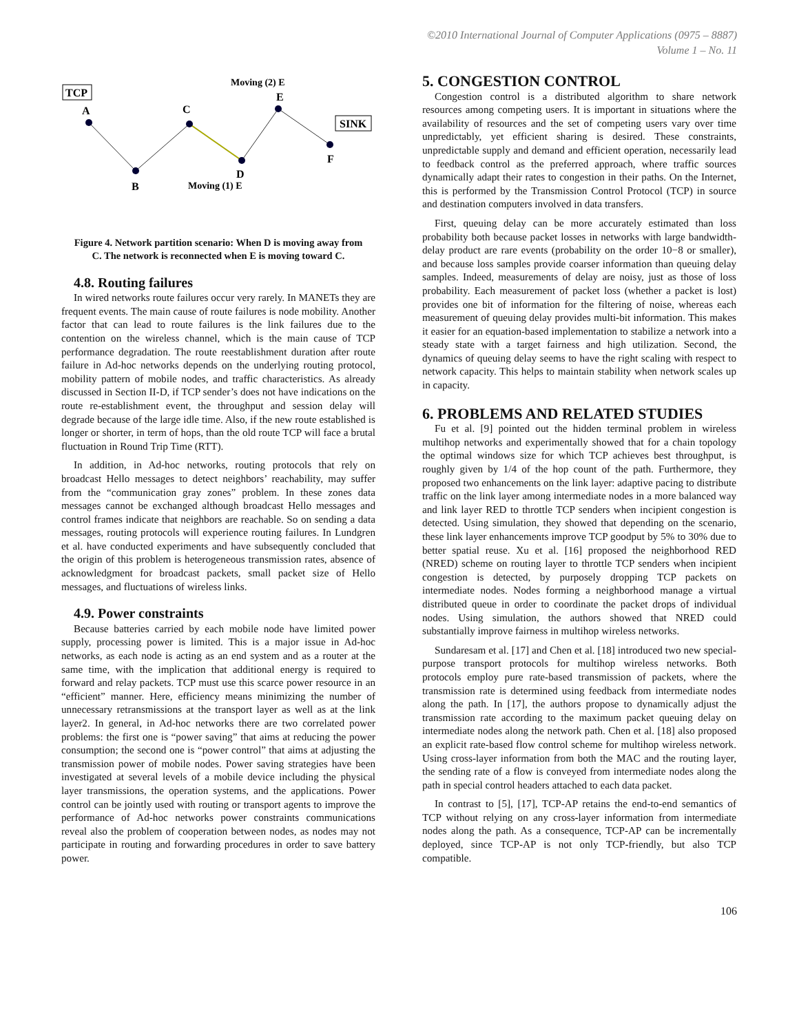©2010 International Journal of Computer Applications (0975 – 8887)
Volume 1 – No. 11
TCP
SINK
A
B
C
D
E
F
Moving (2) E
Moving (1) E
Figure 4. Network partition scenario: When D is moving away from C. The network is reconnected when E is moving toward C.
4.8. Routing failures
In wired networks route failures occur very rarely. In MANETs they are frequent events. The main cause of route failures is node mobility. Another factor that can lead to route failures is the link failures due to the contention on the wireless channel, which is the main cause of TCP performance degradation. The route reestablishment duration after route failure in Ad-hoc networks depends on the underlying routing protocol, mobility pattern of mobile nodes, and traffic characteristics. As already discussed in Section II-D, if TCP sender’s does not have indications on the route re-establishment event, the throughput and session delay will degrade because of the large idle time. Also, if the new route established is longer or shorter, in term of hops, than the old route TCP will face a brutal fluctuation in Round Trip Time (RTT).
In addition, in Ad-hoc networks, routing protocols that rely on broadcast Hello messages to detect neighbors’ reachability, may suffer from the “communication gray zones” problem. In these zones data messages cannot be exchanged although broadcast Hello messages and control frames indicate that neighbors are reachable. So on sending a data messages, routing protocols will experience routing failures. In Lundgren et al. have conducted experiments and have subsequently concluded that the origin of this problem is heterogeneous transmission rates, absence of acknowledgment for broadcast packets, small packet size of Hello messages, and fluctuations of wireless links.
4.9. Power constraints
Because batteries carried by each mobile node have limited power supply, processing power is limited. This is a major issue in Ad-hoc networks, as each node is acting as an end system and as a router at the same time, with the implication that additional energy is required to forward and relay packets. TCP must use this scarce power resource in an “efficient” manner. Here, efficiency means minimizing the number of unnecessary retransmissions at the transport layer as well as at the link layer2. In general, in Ad-hoc networks there are two correlated power problems: the first one is “power saving” that aims at reducing the power consumption; the second one is “power control” that aims at adjusting the transmission power of mobile nodes. Power saving strategies have been investigated at several levels of a mobile device including the physical layer transmissions, the operation systems, and the applications. Power control can be jointly used with routing or transport agents to improve the performance of Ad-hoc networks power constraints communications reveal also the problem of cooperation between nodes, as nodes may not participate in routing and forwarding procedures in order to save battery power.
5. CONGESTION CONTROL
Congestion control is a distributed algorithm to share network resources among competing users. It is important in situations where the availability of resources and the set of competing users vary over time unpredictably, yet efficient sharing is desired. These constraints, unpredictable supply and demand and efficient operation, necessarily lead to feedback control as the preferred approach, where traffic sources dynamically adapt their rates to congestion in their paths. On the Internet, this is performed by the Transmission Control Protocol (TCP) in source and destination computers involved in data transfers.
First, queuing delay can be more accurately estimated than loss probability both because packet losses in networks with large bandwidth-delay product are rare events (probability on the order 10−8 or smaller), and because loss samples provide coarser information than queuing delay samples. Indeed, measurements of delay are noisy, just as those of loss probability. Each measurement of packet loss (whether a packet is lost) provides one bit of information for the filtering of noise, whereas each measurement of queuing delay provides multi-bit information. This makes it easier for an equation-based implementation to stabilize a network into a steady state with a target fairness and high utilization. Second, the dynamics of queuing delay seems to have the right scaling with respect to network capacity. This helps to maintain stability when network scales up in capacity.
6. PROBLEMS AND RELATED STUDIES
Fu et al. [9] pointed out the hidden terminal problem in wireless multihop networks and experimentally showed that for a chain topology the optimal windows size for which TCP achieves best throughput, is roughly given by 1/4 of the hop count of the path. Furthermore, they proposed two enhancements on the link layer: adaptive pacing to distribute traffic on the link layer among intermediate nodes in a more balanced way and link layer RED to throttle TCP senders when incipient congestion is detected. Using simulation, they showed that depending on the scenario, these link layer enhancements improve TCP goodput by 5% to 30% due to better spatial reuse. Xu et al. [16] proposed the neighborhood RED (NRED) scheme on routing layer to throttle TCP senders when incipient congestion is detected, by purposely dropping TCP packets on intermediate nodes. Nodes forming a neighborhood manage a virtual distributed queue in order to coordinate the packet drops of individual nodes. Using simulation, the authors showed that NRED could substantially improve fairness in multihop wireless networks.
Sundaresam et al. [17] and Chen et al. [18] introduced two new special-purpose transport protocols for multihop wireless networks. Both protocols employ pure rate-based transmission of packets, where the transmission rate is determined using feedback from intermediate nodes along the path. In [17], the authors propose to dynamically adjust the transmission rate according to the maximum packet queuing delay on intermediate nodes along the network path. Chen et al. [18] also proposed an explicit rate-based flow control scheme for multihop wireless network. Using cross-layer information from both the MAC and the routing layer, the sending rate of a flow is conveyed from intermediate nodes along the path in special control headers attached to each data packet.
In contrast to [5], [17], TCP-AP retains the end-to-end semantics of TCP without relying on any cross-layer information from intermediate nodes along the path. As a consequence, TCP-AP can be incrementally deployed, since TCP-AP is not only TCP-friendly, but also TCP compatible.
106